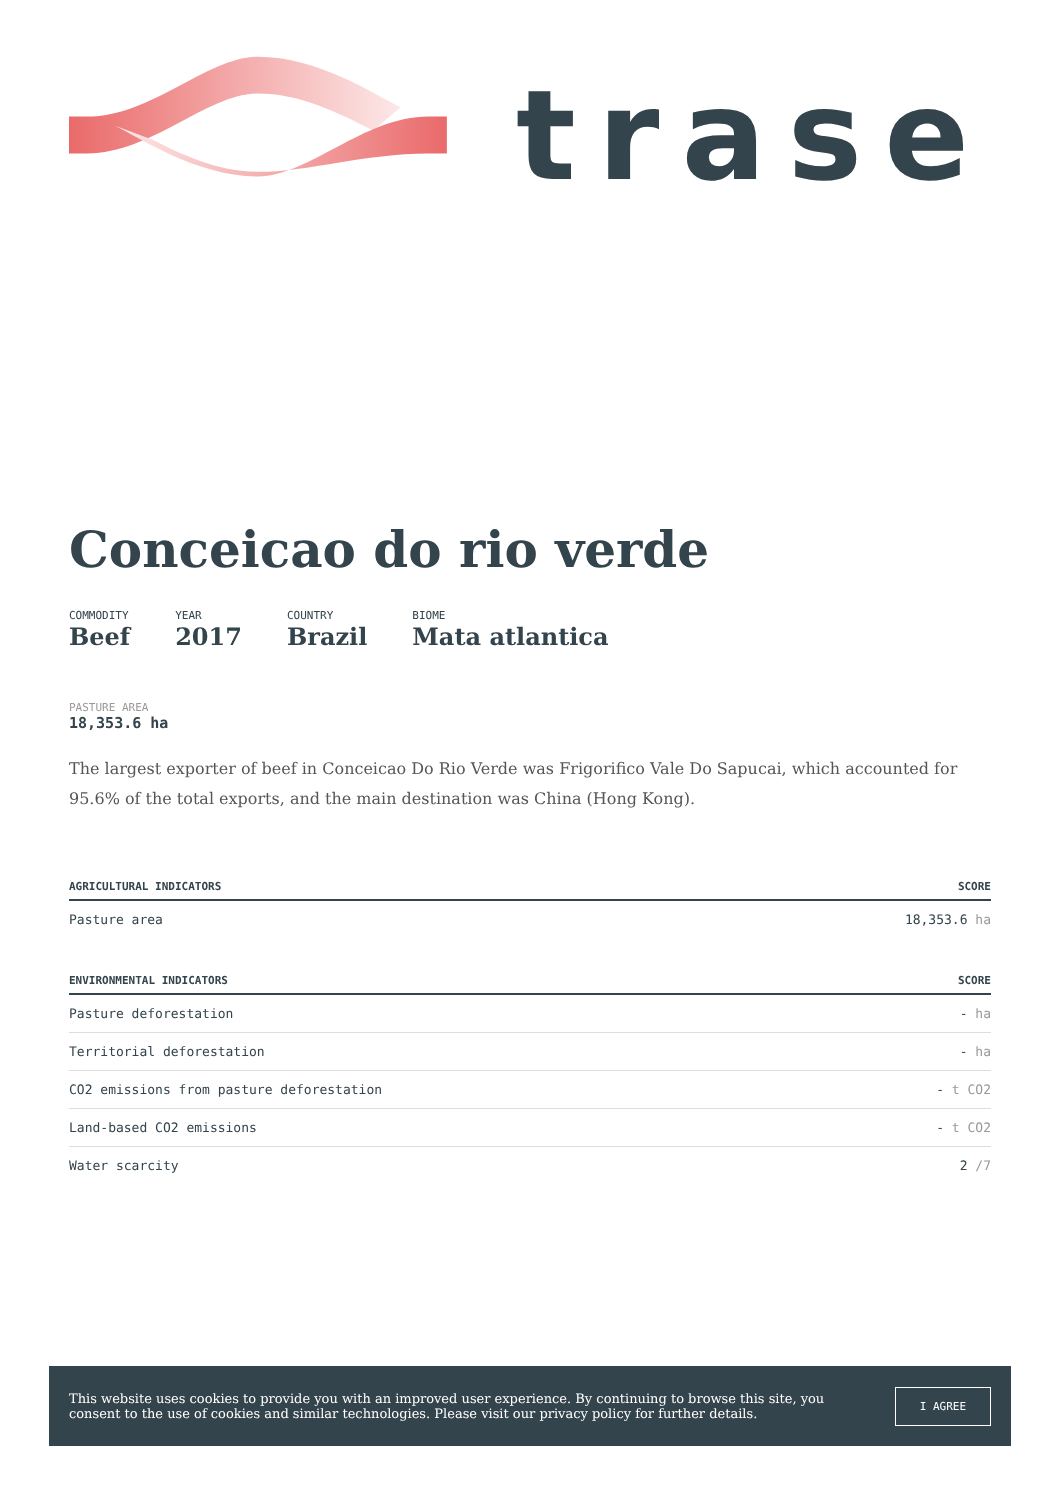trase
Conceicao do rio verde
COMMODITY
Beef
YEAR
2017
COUNTRY
Brazil
BIOME
Mata atlantica
PASTURE AREA
18,353.6 ha
The largest exporter of beef in Conceicao Do Rio Verde was Frigorifico Vale Do Sapucai, which accounted for 95.6% of the total exports, and the main destination was China (Hong Kong).
| AGRICULTURAL INDICATORS | SCORE |
| --- | --- |
| Pasture area | 18,353.6 ha |
| ENVIRONMENTAL INDICATORS | SCORE |
| --- | --- |
| Pasture deforestation | - ha |
| Territorial deforestation | - ha |
| CO2 emissions from pasture deforestation | - t CO2 |
| Land-based CO2 emissions | - t CO2 |
| Water scarcity | 2 /7 |
This website uses cookies to provide you with an improved user experience. By continuing to browse this site, you consent to the use of cookies and similar technologies. Please visit our privacy policy for further details.
I AGREE